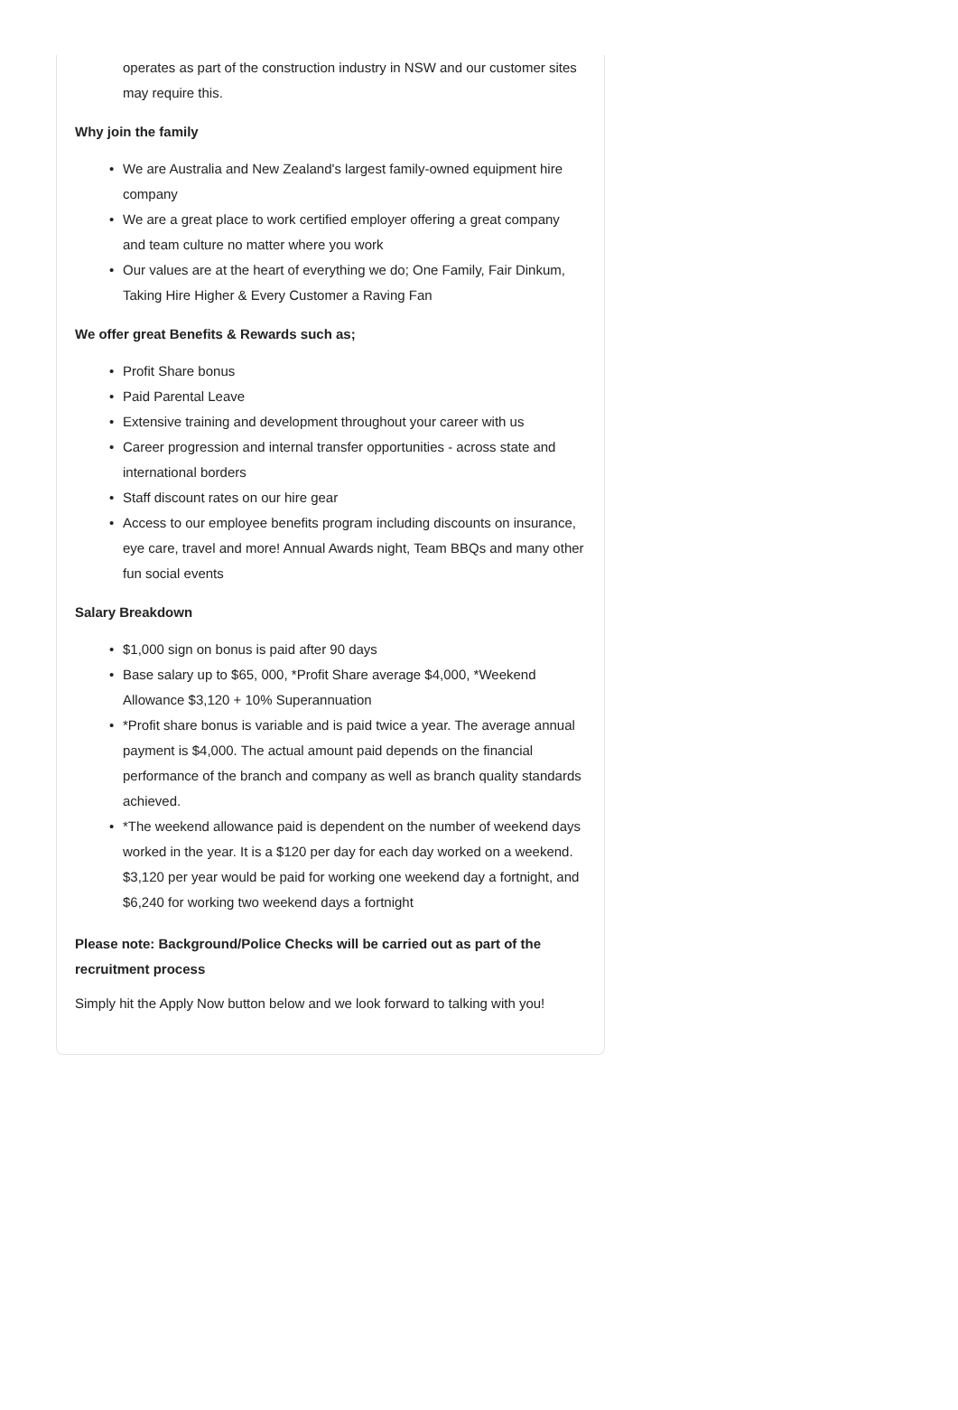operates as part of the construction industry in NSW and our customer sites may require this.
Why join the family
• We are Australia and New Zealand's largest family-owned equipment hire company
• We are a great place to work certified employer offering a great company and team culture no matter where you work
• Our values are at the heart of everything we do; One Family, Fair Dinkum, Taking Hire Higher & Every Customer a Raving Fan
We offer great Benefits & Rewards such as;
• Profit Share bonus
• Paid Parental Leave
• Extensive training and development throughout your career with us
• Career progression and internal transfer opportunities - across state and international borders
• Staff discount rates on our hire gear
• Access to our employee benefits program including discounts on insurance, eye care, travel and more! Annual Awards night, Team BBQs and many other fun social events
Salary Breakdown
• $1,000 sign on bonus is paid after 90 days
• Base salary up to $65, 000, *Profit Share average $4,000, *Weekend Allowance $3,120 + 10% Superannuation
• *Profit share bonus is variable and is paid twice a year. The average annual payment is $4,000. The actual amount paid depends on the financial performance of the branch and company as well as branch quality standards achieved.
• *The weekend allowance paid is dependent on the number of weekend days worked in the year. It is a $120 per day for each day worked on a weekend. $3,120 per year would be paid for working one weekend day a fortnight, and $6,240 for working two weekend days a fortnight
Please note: Background/Police Checks will be carried out as part of the recruitment process
Simply hit the Apply Now button below and we look forward to talking with you!